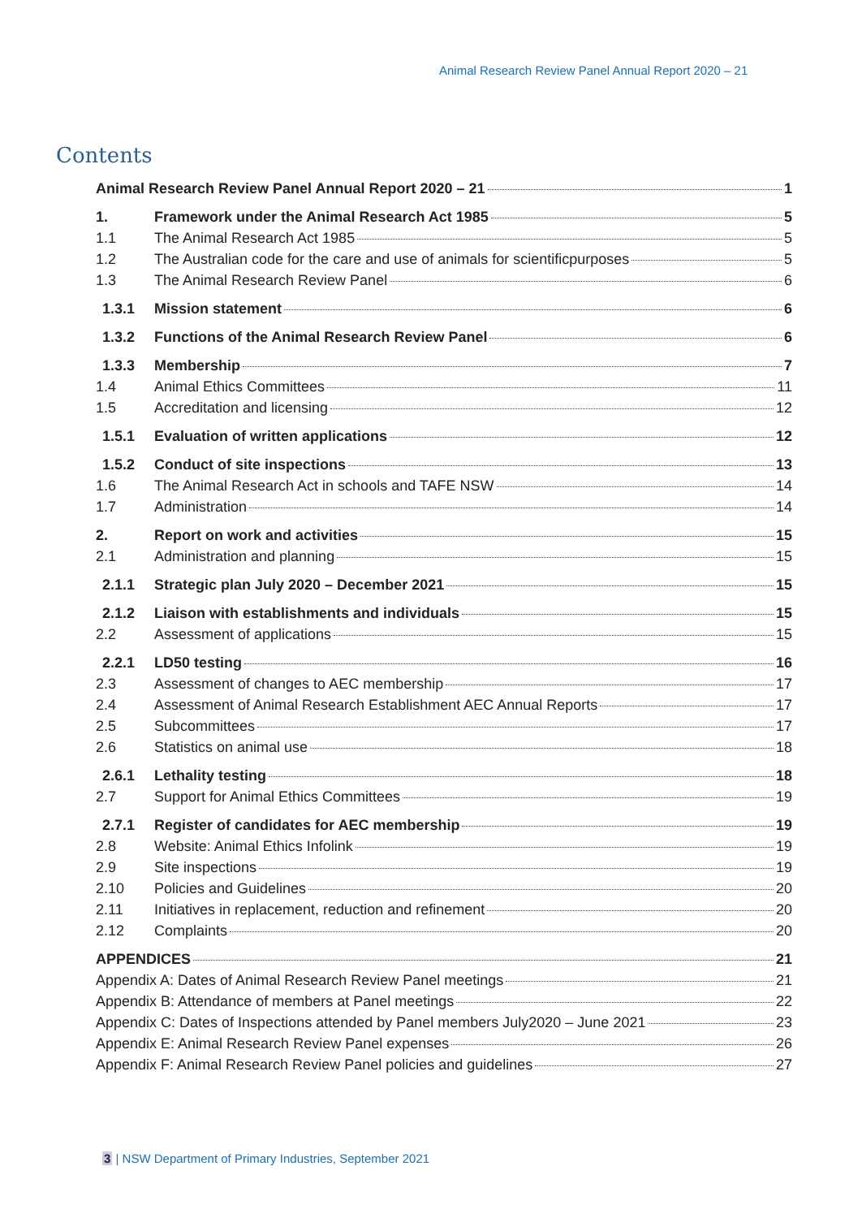Animal Research Review Panel Annual Report 2020 – 21
Contents
Animal Research Review Panel Annual Report 2020 – 21 1
1. Framework under the Animal Research Act 1985 5
1.1 The Animal Research Act 1985 5
1.2 The Australian code for the care and use of animals for scientificpurposes 5
1.3 The Animal Research Review Panel 6
1.3.1 Mission statement 6
1.3.2 Functions of the Animal Research Review Panel 6
1.3.3 Membership 7
1.4 Animal Ethics Committees 11
1.5 Accreditation and licensing 12
1.5.1 Evaluation of written applications 12
1.5.2 Conduct of site inspections 13
1.6 The Animal Research Act in schools and TAFE NSW 14
1.7 Administration 14
2. Report on work and activities 15
2.1 Administration and planning 15
2.1.1 Strategic plan July 2020 – December 2021 15
2.1.2 Liaison with establishments and individuals 15
2.2 Assessment of applications 15
2.2.1 LD50 testing 16
2.3 Assessment of changes to AEC membership 17
2.4 Assessment of Animal Research Establishment AEC Annual Reports 17
2.5 Subcommittees 17
2.6 Statistics on animal use 18
2.6.1 Lethality testing 18
2.7 Support for Animal Ethics Committees 19
2.7.1 Register of candidates for AEC membership 19
2.8 Website: Animal Ethics Infolink 19
2.9 Site inspections 19
2.10 Policies and Guidelines 20
2.11 Initiatives in replacement, reduction and refinement 20
2.12 Complaints 20
APPENDICES 21
Appendix A: Dates of Animal Research Review Panel meetings 21
Appendix B: Attendance of members at Panel meetings 22
Appendix C: Dates of Inspections attended by Panel members July2020 – June 2021 23
Appendix E: Animal Research Review Panel expenses 26
Appendix F: Animal Research Review Panel policies and guidelines 27
3 | NSW Department of Primary Industries, September 2021